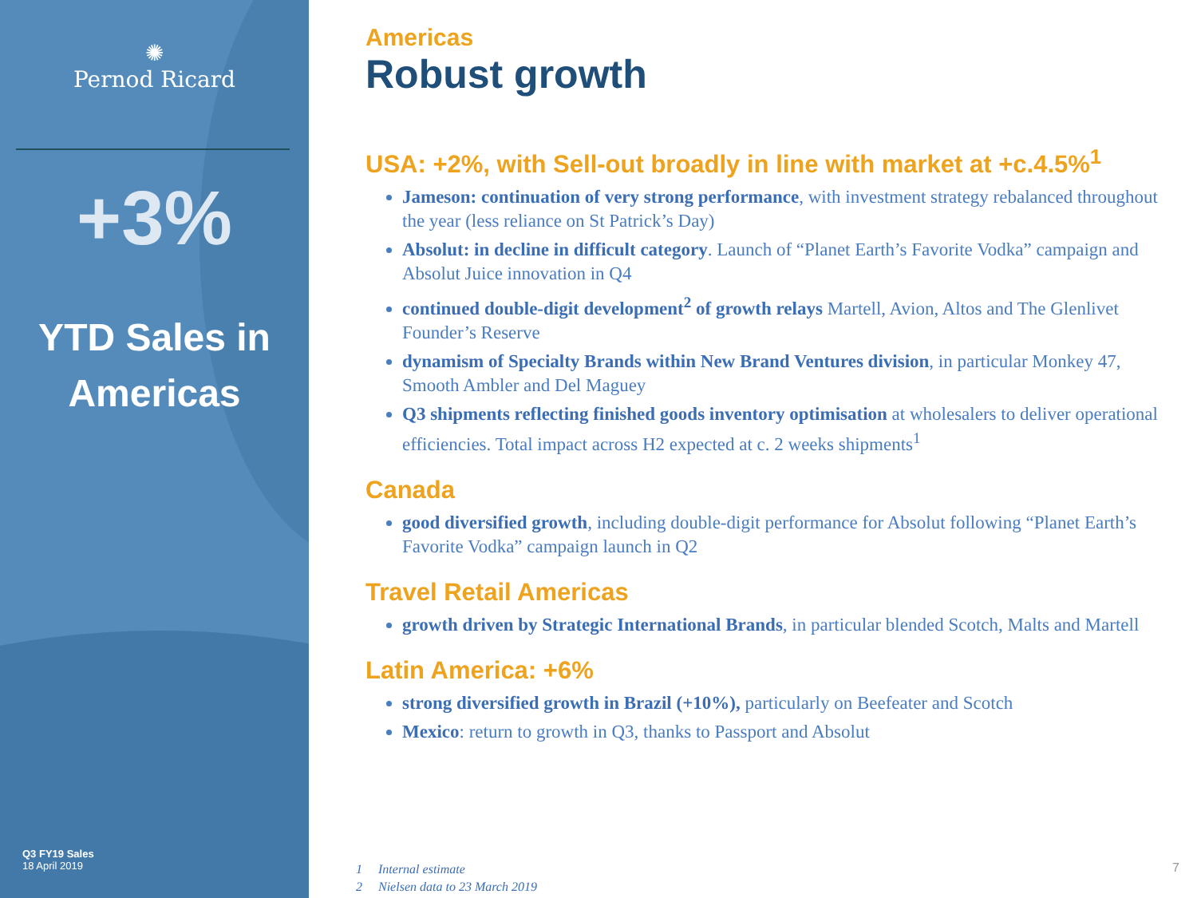✺
Pernod Ricard
+3%
YTD Sales in
Americas
Q3 FY19 Sales
18 April 2019
Americas
Robust growth
USA: +2%, with Sell-out broadly in line with market at +c.4.5%<sup>1</sup>
Jameson: continuation of very strong performance, with investment strategy rebalanced throughout the year (less reliance on St Patrick’s Day)
Absolut: in decline in difficult category. Launch of “Planet Earth’s Favorite Vodka” campaign and Absolut Juice innovation in Q4
continued double-digit development<sup>2</sup> of growth relays Martell, Avion, Altos and The Glenlivet Founder’s Reserve
dynamism of Specialty Brands within New Brand Ventures division, in particular Monkey 47, Smooth Ambler and Del Maguey
Q3 shipments reflecting finished goods inventory optimisation at wholesalers to deliver operational efficiencies. Total impact across H2 expected at c. 2 weeks shipments<sup>1</sup>
Canada
good diversified growth, including double-digit performance for Absolut following “Planet Earth’s Favorite Vodka” campaign launch in Q2
Travel Retail Americas
growth driven by Strategic International Brands, in particular blended Scotch, Malts and Martell
Latin America: +6%
strong diversified growth in Brazil (+10%), particularly on Beefeater and Scotch
Mexico: return to growth in Q3, thanks to Passport and Absolut
1 Internal estimate
2 Nielsen data to 23 March 2019
7